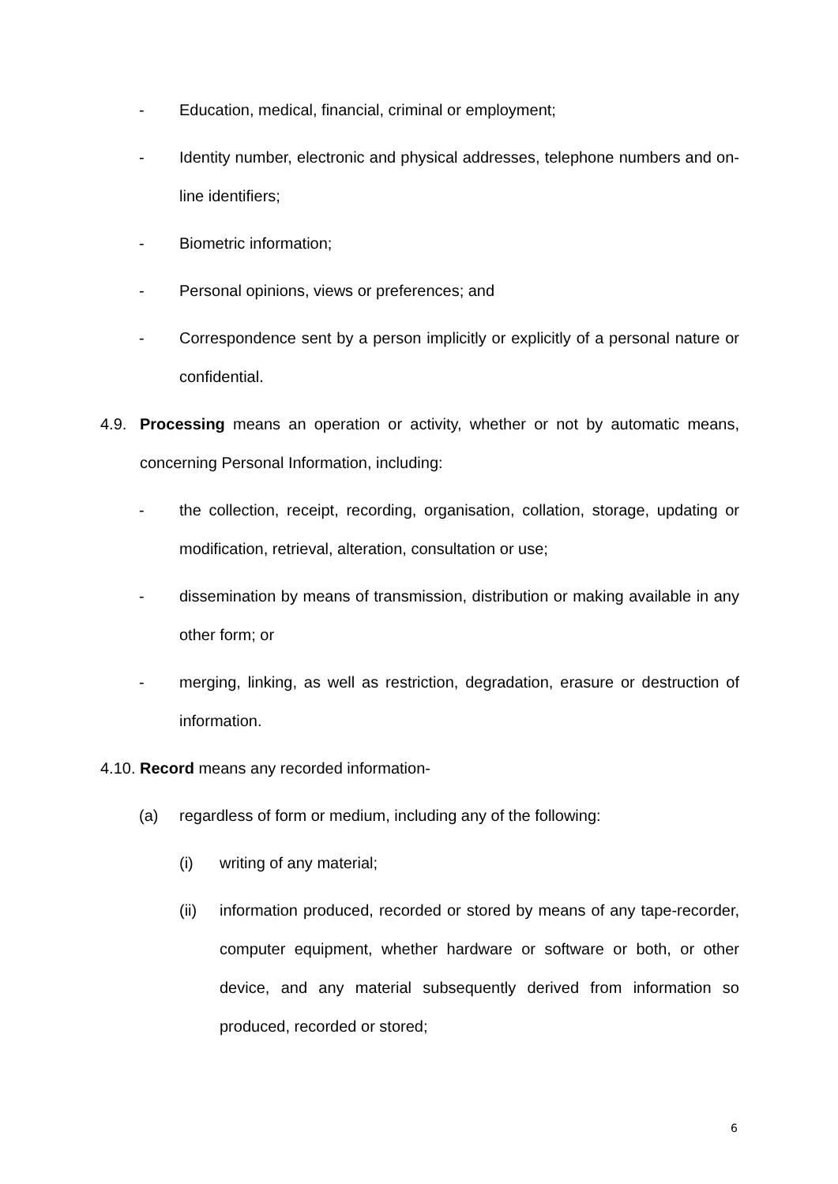- Education, medical, financial, criminal or employment;
- Identity number, electronic and physical addresses, telephone numbers and on-line identifiers;
- Biometric information;
- Personal opinions, views or preferences; and
- Correspondence sent by a person implicitly or explicitly of a personal nature or confidential.
4.9. Processing means an operation or activity, whether or not by automatic means, concerning Personal Information, including:
- the collection, receipt, recording, organisation, collation, storage, updating or modification, retrieval, alteration, consultation or use;
- dissemination by means of transmission, distribution or making available in any other form; or
- merging, linking, as well as restriction, degradation, erasure or destruction of information.
4.10.
Record means any recorded information-
(a) regardless of form or medium, including any of the following:
(i) writing of any material;
(ii) information produced, recorded or stored by means of any tape-recorder, computer equipment, whether hardware or software or both, or other device, and any material subsequently derived from information so produced, recorded or stored;
6